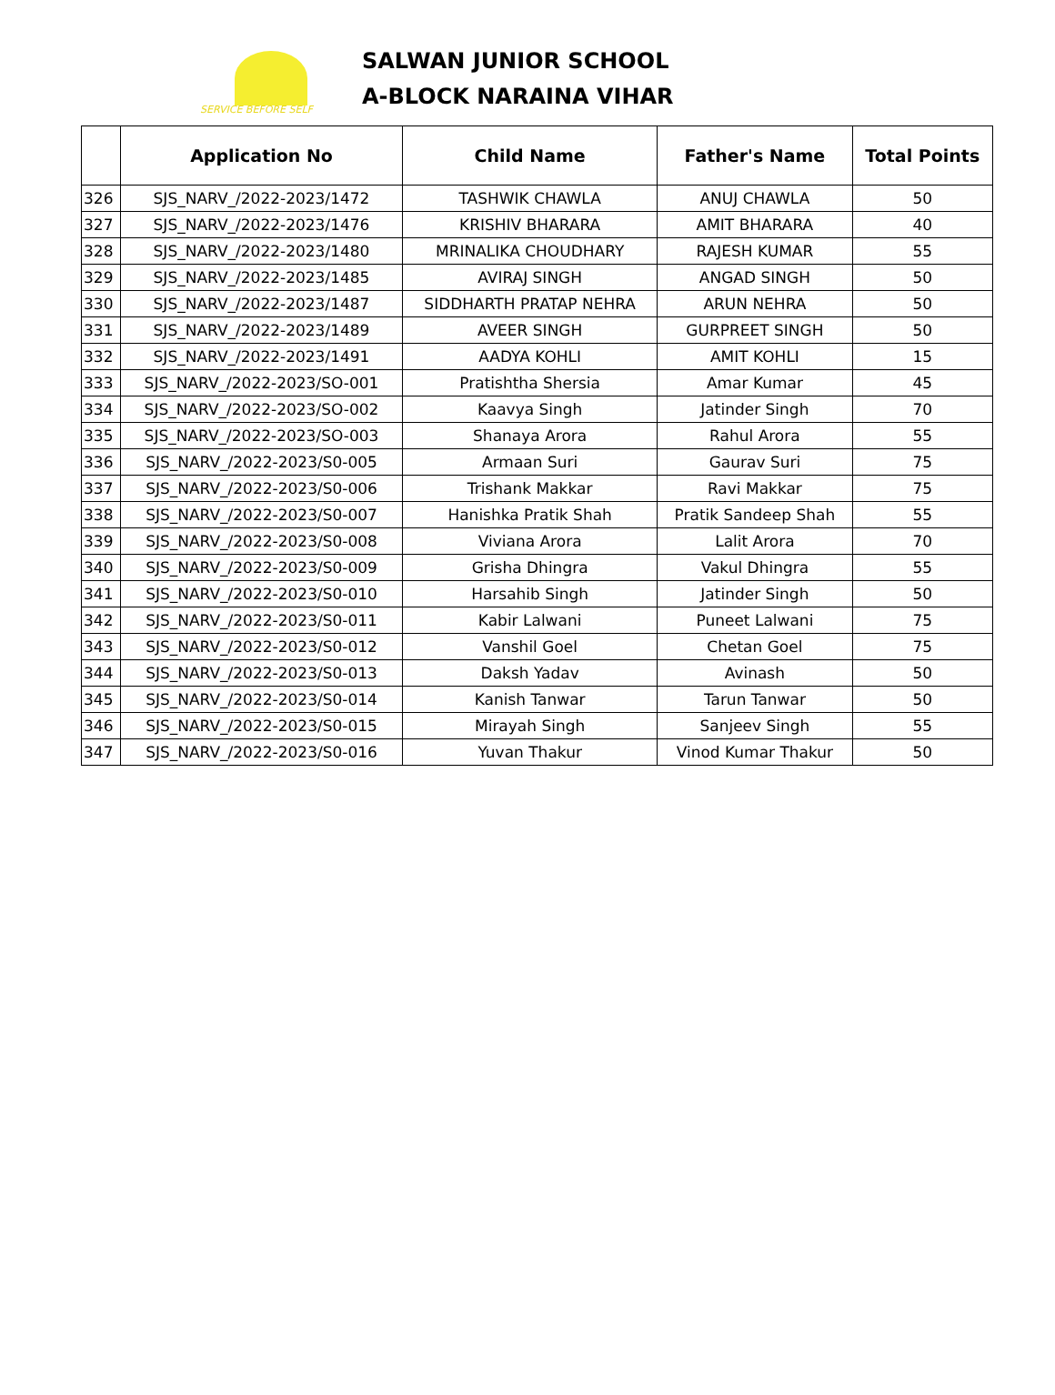SERVICE BEFORE SELF
SALWAN JUNIOR SCHOOL
A-BLOCK NARAINA VIHAR
| | Application No | Child Name | Father's Name | Total Points |
| --- | --- | --- | --- | --- |
| 326 | SJS_NARV_/2022-2023/1472 | TASHWIK CHAWLA | ANUJ CHAWLA | 50 |
| 327 | SJS_NARV_/2022-2023/1476 | KRISHIV BHARARA | AMIT BHARARA | 40 |
| 328 | SJS_NARV_/2022-2023/1480 | MRINALIKA CHOUDHARY | RAJESH KUMAR | 55 |
| 329 | SJS_NARV_/2022-2023/1485 | AVIRAJ SINGH | ANGAD SINGH | 50 |
| 330 | SJS_NARV_/2022-2023/1487 | SIDDHARTH PRATAP NEHRA | ARUN NEHRA | 50 |
| 331 | SJS_NARV_/2022-2023/1489 | AVEER SINGH | GURPREET SINGH | 50 |
| 332 | SJS_NARV_/2022-2023/1491 | AADYA KOHLI | AMIT KOHLI | 15 |
| 333 | SJS_NARV_/2022-2023/SO-001 | Pratishtha Shersia | Amar Kumar | 45 |
| 334 | SJS_NARV_/2022-2023/SO-002 | Kaavya Singh | Jatinder Singh | 70 |
| 335 | SJS_NARV_/2022-2023/SO-003 | Shanaya Arora | Rahul Arora | 55 |
| 336 | SJS_NARV_/2022-2023/S0-005 | Armaan Suri | Gaurav Suri | 75 |
| 337 | SJS_NARV_/2022-2023/S0-006 | Trishank Makkar | Ravi Makkar | 75 |
| 338 | SJS_NARV_/2022-2023/S0-007 | Hanishka Pratik Shah | Pratik Sandeep Shah | 55 |
| 339 | SJS_NARV_/2022-2023/S0-008 | Viviana Arora | Lalit Arora | 70 |
| 340 | SJS_NARV_/2022-2023/S0-009 | Grisha Dhingra | Vakul Dhingra | 55 |
| 341 | SJS_NARV_/2022-2023/S0-010 | Harsahib Singh | Jatinder Singh | 50 |
| 342 | SJS_NARV_/2022-2023/S0-011 | Kabir Lalwani | Puneet Lalwani | 75 |
| 343 | SJS_NARV_/2022-2023/S0-012 | Vanshil Goel | Chetan Goel | 75 |
| 344 | SJS_NARV_/2022-2023/S0-013 | Daksh Yadav | Avinash | 50 |
| 345 | SJS_NARV_/2022-2023/S0-014 | Kanish Tanwar | Tarun Tanwar | 50 |
| 346 | SJS_NARV_/2022-2023/S0-015 | Mirayah Singh | Sanjeev Singh | 55 |
| 347 | SJS_NARV_/2022-2023/S0-016 | Yuvan Thakur | Vinod Kumar Thakur | 50 |